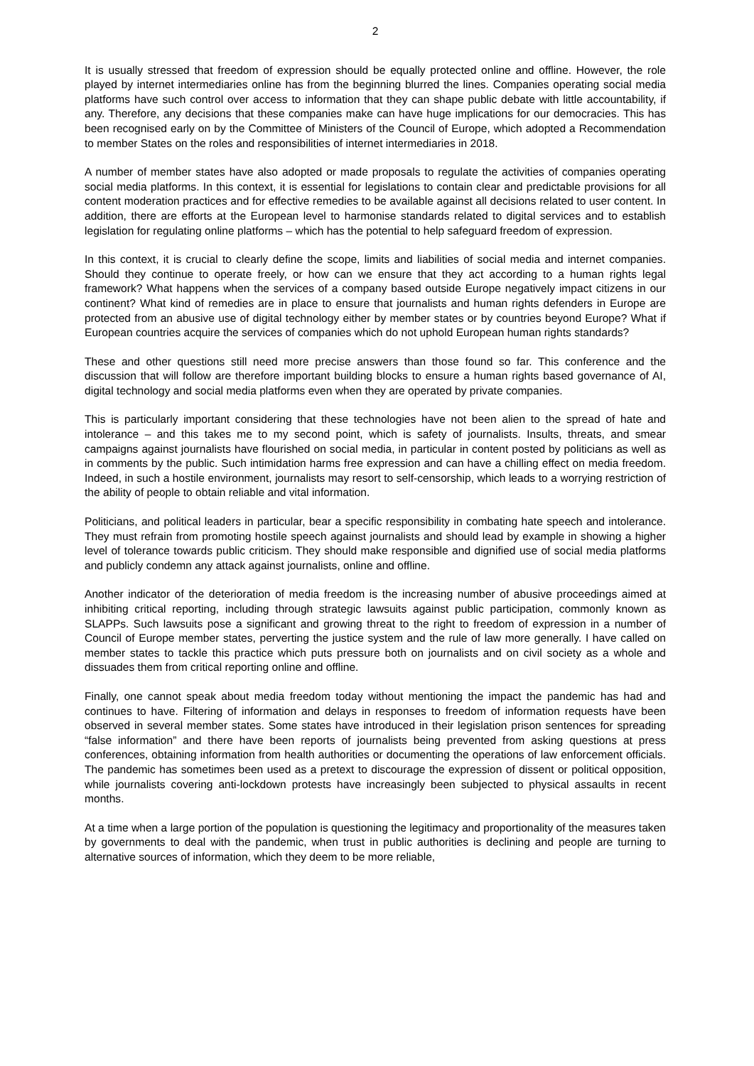2
It is usually stressed that freedom of expression should be equally protected online and offline. However, the role played by internet intermediaries online has from the beginning blurred the lines. Companies operating social media platforms have such control over access to information that they can shape public debate with little accountability, if any. Therefore, any decisions that these companies make can have huge implications for our democracies. This has been recognised early on by the Committee of Ministers of the Council of Europe, which adopted a Recommendation to member States on the roles and responsibilities of internet intermediaries in 2018.
A number of member states have also adopted or made proposals to regulate the activities of companies operating social media platforms. In this context, it is essential for legislations to contain clear and predictable provisions for all content moderation practices and for effective remedies to be available against all decisions related to user content. In addition, there are efforts at the European level to harmonise standards related to digital services and to establish legislation for regulating online platforms – which has the potential to help safeguard freedom of expression.
In this context, it is crucial to clearly define the scope, limits and liabilities of social media and internet companies. Should they continue to operate freely, or how can we ensure that they act according to a human rights legal framework? What happens when the services of a company based outside Europe negatively impact citizens in our continent? What kind of remedies are in place to ensure that journalists and human rights defenders in Europe are protected from an abusive use of digital technology either by member states or by countries beyond Europe? What if European countries acquire the services of companies which do not uphold European human rights standards?
These and other questions still need more precise answers than those found so far. This conference and the discussion that will follow are therefore important building blocks to ensure a human rights based governance of AI, digital technology and social media platforms even when they are operated by private companies.
This is particularly important considering that these technologies have not been alien to the spread of hate and intolerance – and this takes me to my second point, which is safety of journalists. Insults, threats, and smear campaigns against journalists have flourished on social media, in particular in content posted by politicians as well as in comments by the public. Such intimidation harms free expression and can have a chilling effect on media freedom. Indeed, in such a hostile environment, journalists may resort to self-censorship, which leads to a worrying restriction of the ability of people to obtain reliable and vital information.
Politicians, and political leaders in particular, bear a specific responsibility in combating hate speech and intolerance. They must refrain from promoting hostile speech against journalists and should lead by example in showing a higher level of tolerance towards public criticism. They should make responsible and dignified use of social media platforms and publicly condemn any attack against journalists, online and offline.
Another indicator of the deterioration of media freedom is the increasing number of abusive proceedings aimed at inhibiting critical reporting, including through strategic lawsuits against public participation, commonly known as SLAPPs. Such lawsuits pose a significant and growing threat to the right to freedom of expression in a number of Council of Europe member states, perverting the justice system and the rule of law more generally. I have called on member states to tackle this practice which puts pressure both on journalists and on civil society as a whole and dissuades them from critical reporting online and offline.
Finally, one cannot speak about media freedom today without mentioning the impact the pandemic has had and continues to have. Filtering of information and delays in responses to freedom of information requests have been observed in several member states. Some states have introduced in their legislation prison sentences for spreading “false information” and there have been reports of journalists being prevented from asking questions at press conferences, obtaining information from health authorities or documenting the operations of law enforcement officials. The pandemic has sometimes been used as a pretext to discourage the expression of dissent or political opposition, while journalists covering anti-lockdown protests have increasingly been subjected to physical assaults in recent months.
At a time when a large portion of the population is questioning the legitimacy and proportionality of the measures taken by governments to deal with the pandemic, when trust in public authorities is declining and people are turning to alternative sources of information, which they deem to be more reliable,